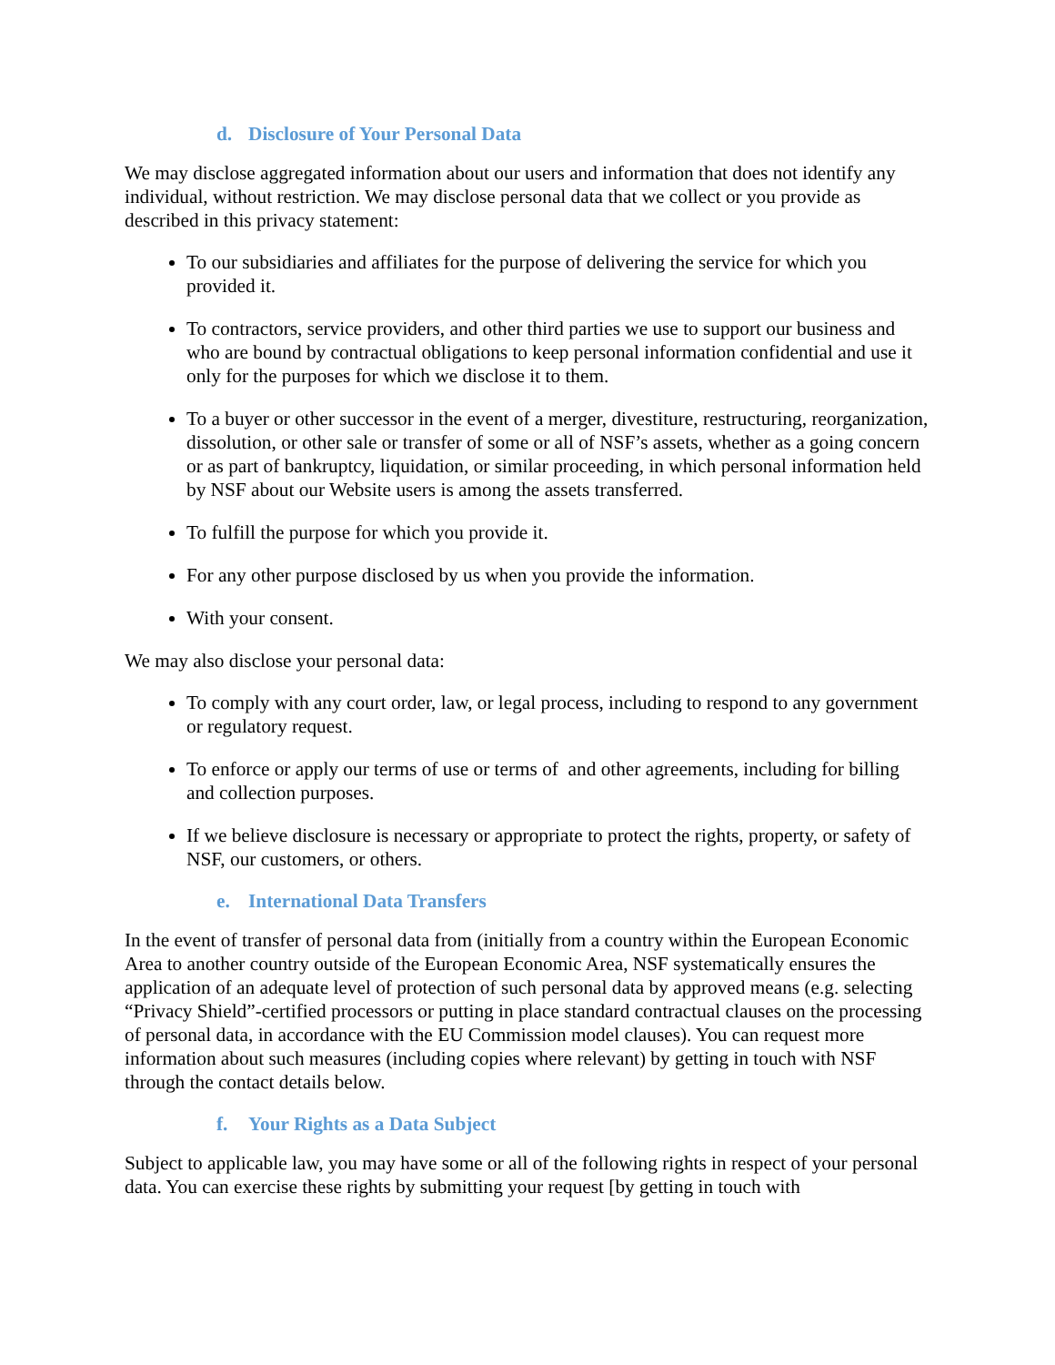d. Disclosure of Your Personal Data
We may disclose aggregated information about our users and information that does not identify any individual, without restriction. We may disclose personal data that we collect or you provide as described in this privacy statement:
To our subsidiaries and affiliates for the purpose of delivering the service for which you provided it.
To contractors, service providers, and other third parties we use to support our business and who are bound by contractual obligations to keep personal information confidential and use it only for the purposes for which we disclose it to them.
To a buyer or other successor in the event of a merger, divestiture, restructuring, reorganization, dissolution, or other sale or transfer of some or all of NSF’s assets, whether as a going concern or as part of bankruptcy, liquidation, or similar proceeding, in which personal information held by NSF about our Website users is among the assets transferred.
To fulfill the purpose for which you provide it.
For any other purpose disclosed by us when you provide the information.
With your consent.
We may also disclose your personal data:
To comply with any court order, law, or legal process, including to respond to any government or regulatory request.
To enforce or apply our terms of use or terms of and other agreements, including for billing and collection purposes.
If we believe disclosure is necessary or appropriate to protect the rights, property, or safety of NSF, our customers, or others.
e. International Data Transfers
In the event of transfer of personal data from (initially from a country within the European Economic Area to another country outside of the European Economic Area, NSF systematically ensures the application of an adequate level of protection of such personal data by approved means (e.g. selecting “Privacy Shield”-certified processors or putting in place standard contractual clauses on the processing of personal data, in accordance with the EU Commission model clauses). You can request more information about such measures (including copies where relevant) by getting in touch with NSF through the contact details below.
f. Your Rights as a Data Subject
Subject to applicable law, you may have some or all of the following rights in respect of your personal data. You can exercise these rights by submitting your request [by getting in touch with